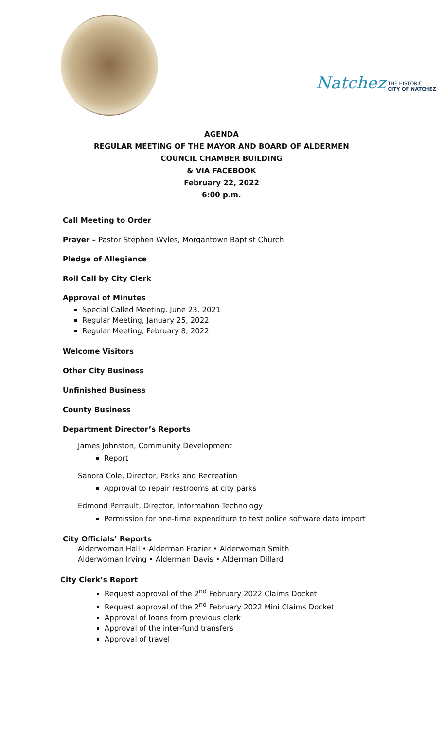Natchez THE HISTORIC
CITY OF NATCHEZ
AGENDA
REGULAR MEETING OF THE MAYOR AND BOARD OF ALDERMEN
COUNCIL CHAMBER BUILDING
& VIA FACEBOOK
February 22, 2022
6:00 p.m.
Call Meeting to Order
Prayer – Pastor Stephen Wyles, Morgantown Baptist Church
Pledge of Allegiance
Roll Call by City Clerk
Approval of Minutes
Special Called Meeting, June 23, 2021
Regular Meeting, January 25, 2022
Regular Meeting, February 8, 2022
Welcome Visitors
Other City Business
Unfinished Business
County Business
Department Director’s Reports
James Johnston, Community Development
Report
Sanora Cole, Director, Parks and Recreation
Approval to repair restrooms at city parks
Edmond Perrault, Director, Information Technology
Permission for one-time expenditure to test police software data import
City Officials’ Reports
Alderwoman Hall • Alderman Frazier • Alderwoman Smith
Alderwoman Irving • Alderman Davis • Alderman Dillard
City Clerk’s Report
Request approval of the 2<sup>nd</sup> February 2022 Claims Docket
Request approval of the 2<sup>nd</sup> February 2022 Mini Claims Docket
Approval of loans from previous clerk
Approval of the inter-fund transfers
Approval of travel